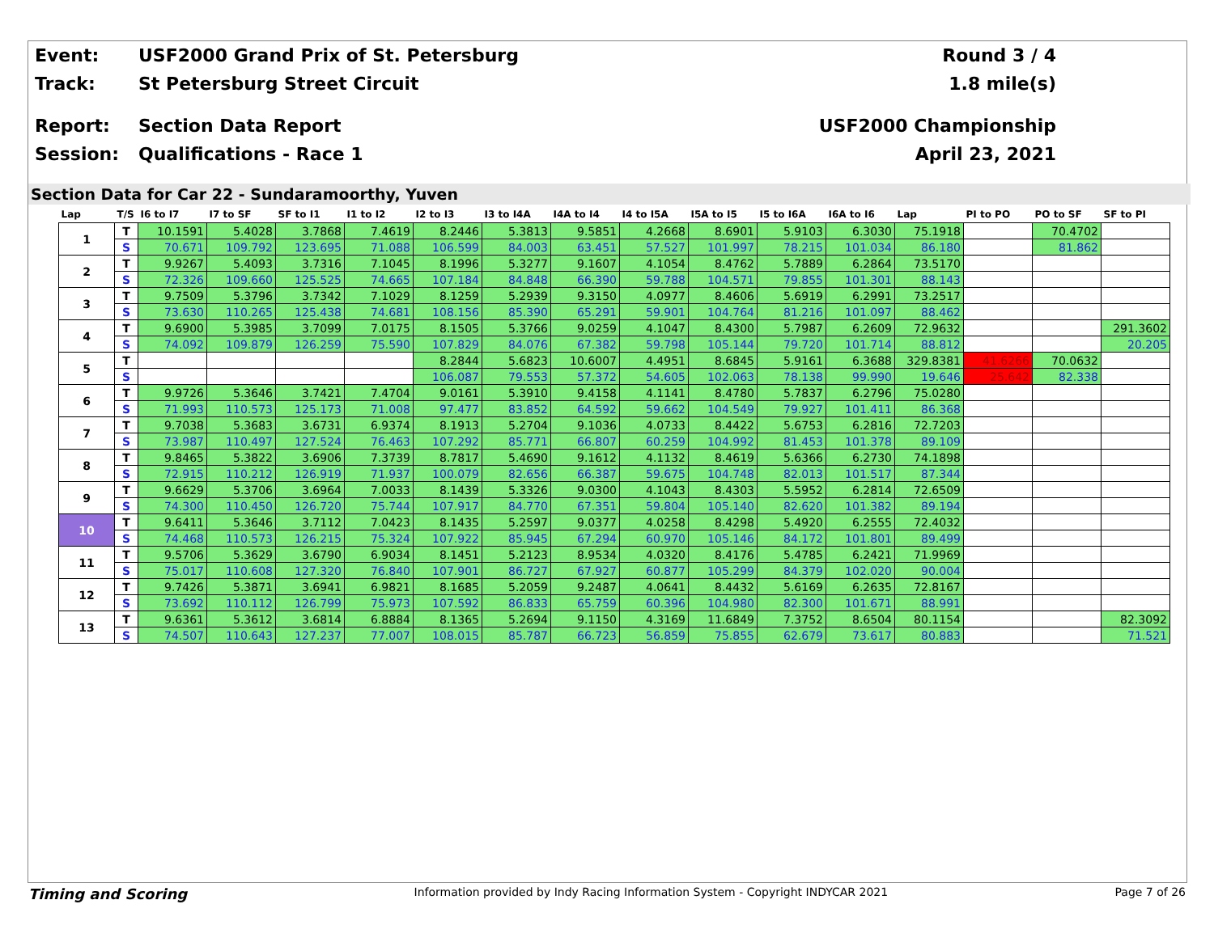Event:
USF2000 Grand Prix of St. Petersburg
Round 3 / 4
Track: St Petersburg Street Circuit 1.8 mile(s)
Report: Section Data Report USF2000 Championship
Session: Qualifications - Race 1 April 23, 2021
Section Data for Car 22 - Sundaramoorthy, Yuven
| Lap | T/S | I6 to I7 | I7 to SF | SF to I1 | I1 to I2 | I2 to I3 | I3 to I4A | I4A to I4 | I4 to I5A | I5A to I5 | I5 to I6A | I6A to I6 | Lap | PI to PO | PO to SF | SF to PI |
| --- | --- | --- | --- | --- | --- | --- | --- | --- | --- | --- | --- | --- | --- | --- | --- | --- |
| 1 | T | 10.1591 | 5.4028 | 3.7868 | 7.4619 | 8.2446 | 5.3813 | 9.5851 | 4.2668 | 8.6901 | 5.9103 | 6.3030 | 75.1918 | | 70.4702 | |
| | S | 70.671 | 109.792 | 123.695 | 71.088 | 106.599 | 84.003 | 63.451 | 57.527 | 101.997 | 78.215 | 101.034 | 86.180 | | 81.862 | |
| 2 | T | 9.9267 | 5.4093 | 3.7316 | 7.1045 | 8.1996 | 5.3277 | 9.1607 | 4.1054 | 8.4762 | 5.7889 | 6.2864 | 73.5170 | | | |
| | S | 72.326 | 109.660 | 125.525 | 74.665 | 107.184 | 84.848 | 66.390 | 59.788 | 104.571 | 79.855 | 101.301 | 88.143 | | | |
| 3 | T | 9.7509 | 5.3796 | 3.7342 | 7.1029 | 8.1259 | 5.2939 | 9.3150 | 4.0977 | 8.4606 | 5.6919 | 6.2991 | 73.2517 | | | |
| | S | 73.630 | 110.265 | 125.438 | 74.681 | 108.156 | 85.390 | 65.291 | 59.901 | 104.764 | 81.216 | 101.097 | 88.462 | | | |
| 4 | T | 9.6900 | 5.3985 | 3.7099 | 7.0175 | 8.1505 | 5.3766 | 9.0259 | 4.1047 | 8.4300 | 5.7987 | 6.2609 | 72.9632 | | | 291.3602 |
| | S | 74.092 | 109.879 | 126.259 | 75.590 | 107.829 | 84.076 | 67.382 | 59.798 | 105.144 | 79.720 | 101.714 | 88.812 | | | 20.205 |
| 5 | T | | | | | 8.2844 | 5.6823 | 10.6007 | 4.4951 | 8.6845 | 5.9161 | 6.3688 | 329.8381 | 41.6266 | 70.0632 | |
| | S | | | | | 106.087 | 79.553 | 57.372 | 54.605 | 102.063 | 78.138 | 99.990 | 19.646 | 25.642 | 82.338 | |
| 6 | T | 9.9726 | 5.3646 | 3.7421 | 7.4704 | 9.0161 | 5.3910 | 9.4158 | 4.1141 | 8.4780 | 5.7837 | 6.2796 | 75.0280 | | | |
| | S | 71.993 | 110.573 | 125.173 | 71.008 | 97.477 | 83.852 | 64.592 | 59.662 | 104.549 | 79.927 | 101.411 | 86.368 | | | |
| 7 | T | 9.7038 | 5.3683 | 3.6731 | 6.9374 | 8.1913 | 5.2704 | 9.1036 | 4.0733 | 8.4422 | 5.6753 | 6.2816 | 72.7203 | | | |
| | S | 73.987 | 110.497 | 127.524 | 76.463 | 107.292 | 85.771 | 66.807 | 60.259 | 104.992 | 81.453 | 101.378 | 89.109 | | | |
| 8 | T | 9.8465 | 5.3822 | 3.6906 | 7.3739 | 8.7817 | 5.4690 | 9.1612 | 4.1132 | 8.4619 | 5.6366 | 6.2730 | 74.1898 | | | |
| | S | 72.915 | 110.212 | 126.919 | 71.937 | 100.079 | 82.656 | 66.387 | 59.675 | 104.748 | 82.013 | 101.517 | 87.344 | | | |
| 9 | T | 9.6629 | 5.3706 | 3.6964 | 7.0033 | 8.1439 | 5.3326 | 9.0300 | 4.1043 | 8.4303 | 5.5952 | 6.2814 | 72.6509 | | | |
| | S | 74.300 | 110.450 | 126.720 | 75.744 | 107.917 | 84.770 | 67.351 | 59.804 | 105.140 | 82.620 | 101.382 | 89.194 | | | |
| 10 | T | 9.6411 | 5.3646 | 3.7112 | 7.0423 | 8.1435 | 5.2597 | 9.0377 | 4.0258 | 8.4298 | 5.4920 | 6.2555 | 72.4032 | | | |
| | S | 74.468 | 110.573 | 126.215 | 75.324 | 107.922 | 85.945 | 67.294 | 60.970 | 105.146 | 84.172 | 101.801 | 89.499 | | | |
| 11 | T | 9.5706 | 5.3629 | 3.6790 | 6.9034 | 8.1451 | 5.2123 | 8.9534 | 4.0320 | 8.4176 | 5.4785 | 6.2421 | 71.9969 | | | |
| | S | 75.017 | 110.608 | 127.320 | 76.840 | 107.901 | 86.727 | 67.927 | 60.877 | 105.299 | 84.379 | 102.020 | 90.004 | | | |
| 12 | T | 9.7426 | 5.3871 | 3.6941 | 6.9821 | 8.1685 | 5.2059 | 9.2487 | 4.0641 | 8.4432 | 5.6169 | 6.2635 | 72.8167 | | | |
| | S | 73.692 | 110.112 | 126.799 | 75.973 | 107.592 | 86.833 | 65.759 | 60.396 | 104.980 | 82.300 | 101.671 | 88.991 | | | |
| 13 | T | 9.6361 | 5.3612 | 3.6814 | 6.8884 | 8.1365 | 5.2694 | 9.1150 | 4.3169 | 11.6849 | 7.3752 | 8.6504 | 80.1154 | | | 82.3092 |
| | S | 74.507 | 110.643 | 127.237 | 77.007 | 108.015 | 85.787 | 66.723 | 56.859 | 75.855 | 62.679 | 73.617 | 80.883 | | | 71.521 |
Timing and Scoring Information provided by Indy Racing Information System - Copyright INDYCAR 2021 Page 7 of 26